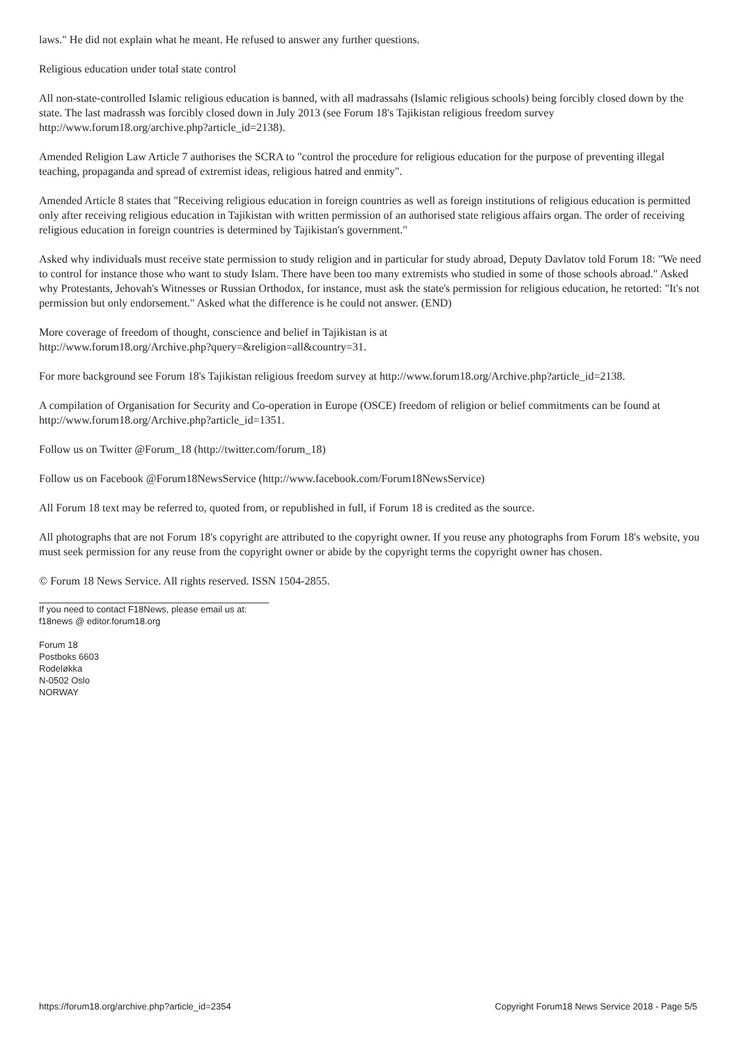laws." He did not explain what he meant. He refused to answer any further questions.
Religious education under total state control
All non-state-controlled Islamic religious education is banned, with all madrassahs (Islamic religious schools) being forcibly closed down by the state. The last madrassh was forcibly closed down in July 2013 (see Forum 18's Tajikistan religious freedom survey http://www.forum18.org/archive.php?article_id=2138).
Amended Religion Law Article 7 authorises the SCRA to "control the procedure for religious education for the purpose of preventing illegal teaching, propaganda and spread of extremist ideas, religious hatred and enmity".
Amended Article 8 states that "Receiving religious education in foreign countries as well as foreign institutions of religious education is permitted only after receiving religious education in Tajikistan with written permission of an authorised state religious affairs organ. The order of receiving religious education in foreign countries is determined by Tajikistan's government."
Asked why individuals must receive state permission to study religion and in particular for study abroad, Deputy Davlatov told Forum 18: "We need to control for instance those who want to study Islam. There have been too many extremists who studied in some of those schools abroad." Asked why Protestants, Jehovah's Witnesses or Russian Orthodox, for instance, must ask the state's permission for religious education, he retorted: "It's not permission but only endorsement." Asked what the difference is he could not answer. (END)
More coverage of freedom of thought, conscience and belief in Tajikistan is at
http://www.forum18.org/Archive.php?query=&religion=all&country=31.
For more background see Forum 18's Tajikistan religious freedom survey at http://www.forum18.org/Archive.php?article_id=2138.
A compilation of Organisation for Security and Co-operation in Europe (OSCE) freedom of religion or belief commitments can be found at http://www.forum18.org/Archive.php?article_id=1351.
Follow us on Twitter @Forum_18 (http://twitter.com/forum_18)
Follow us on Facebook @Forum18NewsService (http://www.facebook.com/Forum18NewsService)
All Forum 18 text may be referred to, quoted from, or republished in full, if Forum 18 is credited as the source.
All photographs that are not Forum 18's copyright are attributed to the copyright owner. If you reuse any photographs from Forum 18's website, you must seek permission for any reuse from the copyright owner or abide by the copyright terms the copyright owner has chosen.
© Forum 18 News Service. All rights reserved. ISSN 1504-2855.
If you need to contact F18News, please email us at:
f18news @ editor.forum18.org
Forum 18
Postboks 6603
Rodeløkka
N-0502 Oslo
NORWAY
https://forum18.org/archive.php?article_id=2354 Copyright Forum18 News Service 2018 - Page 5/5